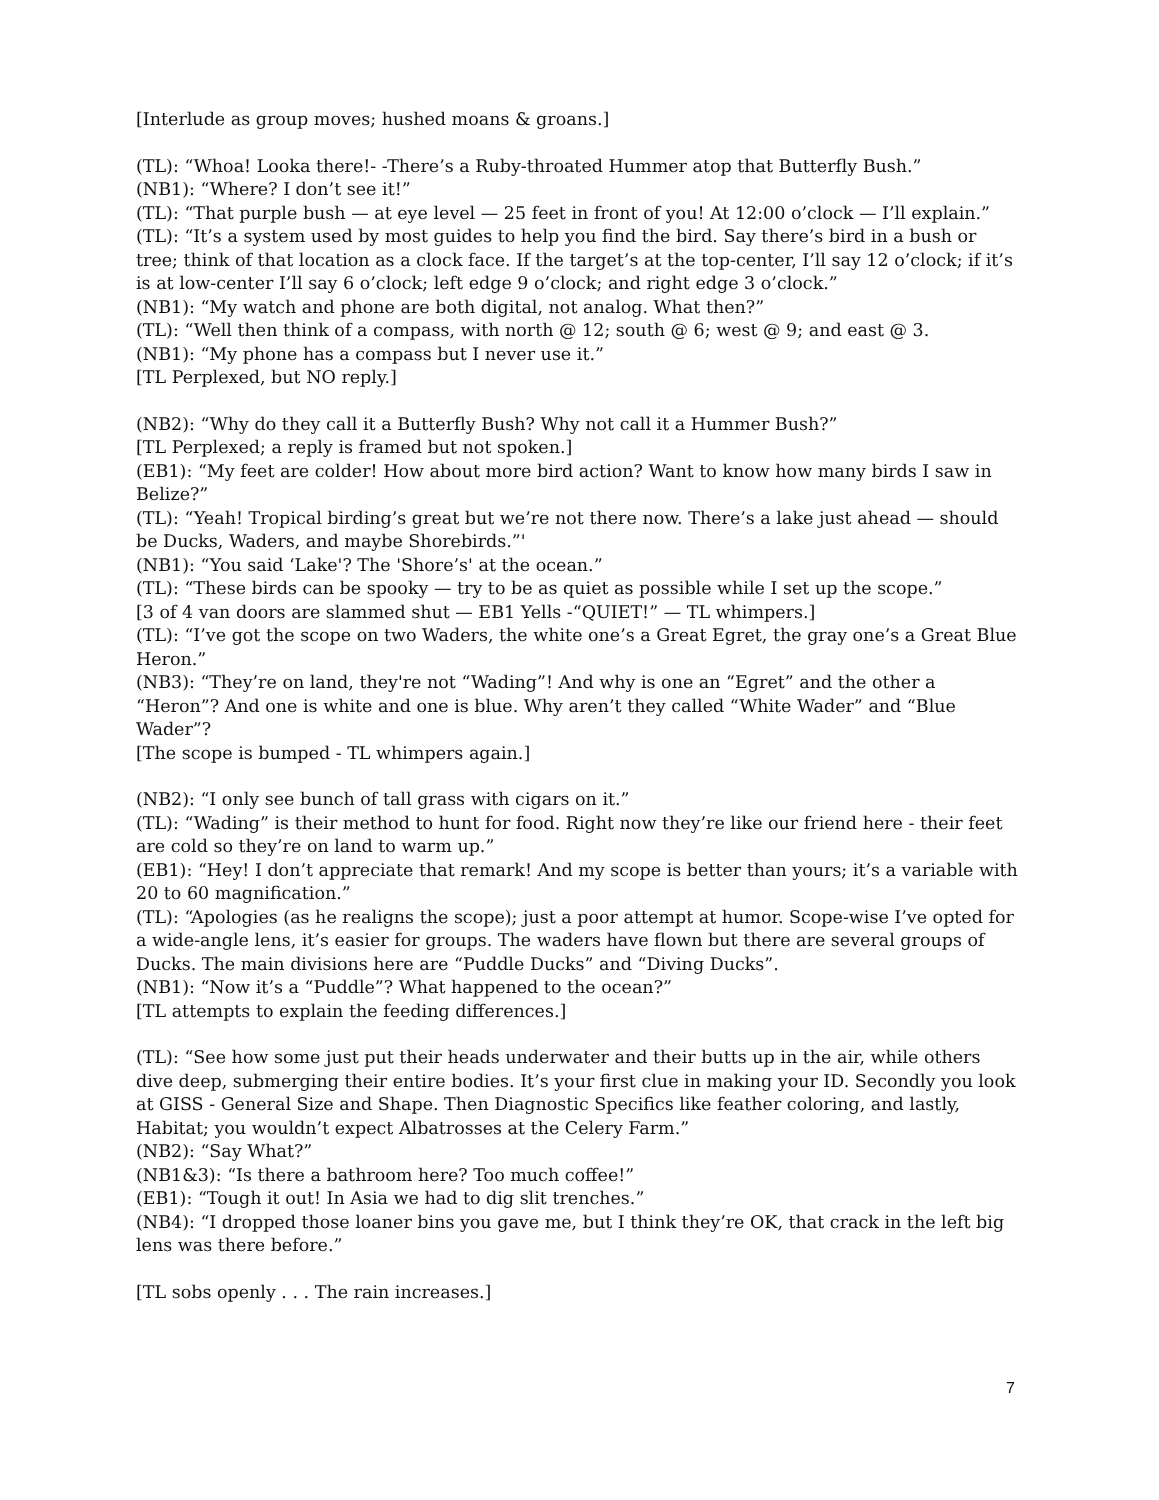[Interlude as group moves; hushed moans & groans.]
(TL): “Whoa! Looka there!- -There’s a Ruby-throated Hummer atop that Butterfly Bush.”
(NB1): “Where? I don’t see it!”
(TL): “That purple bush — at eye level — 25 feet in front of you! At 12:00 o’clock — I’ll explain.”
(TL): “It’s a system used by most guides to help you find the bird. Say there’s bird in a bush or tree; think of that location as a clock face. If the target’s at the top-center, I’ll say 12 o’clock; if it’s is at low-center I’ll say 6 o’clock; left edge 9 o’clock; and right edge 3 o’clock.”
(NB1): “My watch and phone are both digital, not analog. What then?”
(TL): “Well then think of a compass, with north @ 12; south @ 6; west @ 9; and east @ 3.
(NB1): “My phone has a compass but I never use it.”
[TL Perplexed, but NO reply.]
(NB2): “Why do they call it a Butterfly Bush? Why not call it a Hummer Bush?”
[TL Perplexed; a reply is framed but not spoken.]
(EB1): “My feet are colder! How about more bird action? Want to know how many birds I saw in Belize?”
(TL): “Yeah! Tropical birding’s great but we’re not there now. There’s a lake just ahead — should be Ducks, Waders, and maybe Shorebirds.”'
(NB1): “You said ‘Lake'? The 'Shore’s' at the ocean.”
(TL): “These birds can be spooky — try to be as quiet as possible while I set up the scope.”
[3 of 4 van doors are slammed shut — EB1 Yells -“QUIET!” — TL whimpers.]
(TL): “I’ve got the scope on two Waders, the white one’s a Great Egret, the gray one’s a Great Blue Heron.”
(NB3): “They’re on land, they're not “Wading”! And why is one an “Egret” and the other a “Heron”? And one is white and one is blue. Why aren’t they called “White Wader” and “Blue Wader”?
[The scope is bumped - TL whimpers again.]
(NB2): “I only see bunch of tall grass with cigars on it.”
(TL): “Wading” is their method to hunt for food. Right now they’re like our friend here - their feet are cold so they’re on land to warm up.”
(EB1): “Hey! I don’t appreciate that remark! And my scope is better than yours; it’s a variable with 20 to 60 magnification.”
(TL): “Apologies (as he realigns the scope); just a poor attempt at humor. Scope-wise I’ve opted for a wide-angle lens, it’s easier for groups. The waders have flown but there are several groups of Ducks. The main divisions here are “Puddle Ducks” and “Diving Ducks”.
(NB1): “Now it’s a “Puddle”? What happened to the ocean?”
[TL attempts to explain the feeding differences.]
(TL): “See how some just put their heads underwater and their butts up in the air, while others dive deep, submerging their entire bodies. It’s your first clue in making your ID. Secondly you look at GISS - General Size and Shape. Then Diagnostic Specifics like feather coloring, and lastly, Habitat; you wouldn’t expect Albatrosses at the Celery Farm.”
(NB2): “Say What?”
(NB1&3): “Is there a bathroom here? Too much coffee!”
(EB1): “Tough it out! In Asia we had to dig slit trenches.”
(NB4): “I dropped those loaner bins you gave me, but I think they’re OK, that crack in the left big lens was there before.”
[TL sobs openly . . . The rain increases.]
7